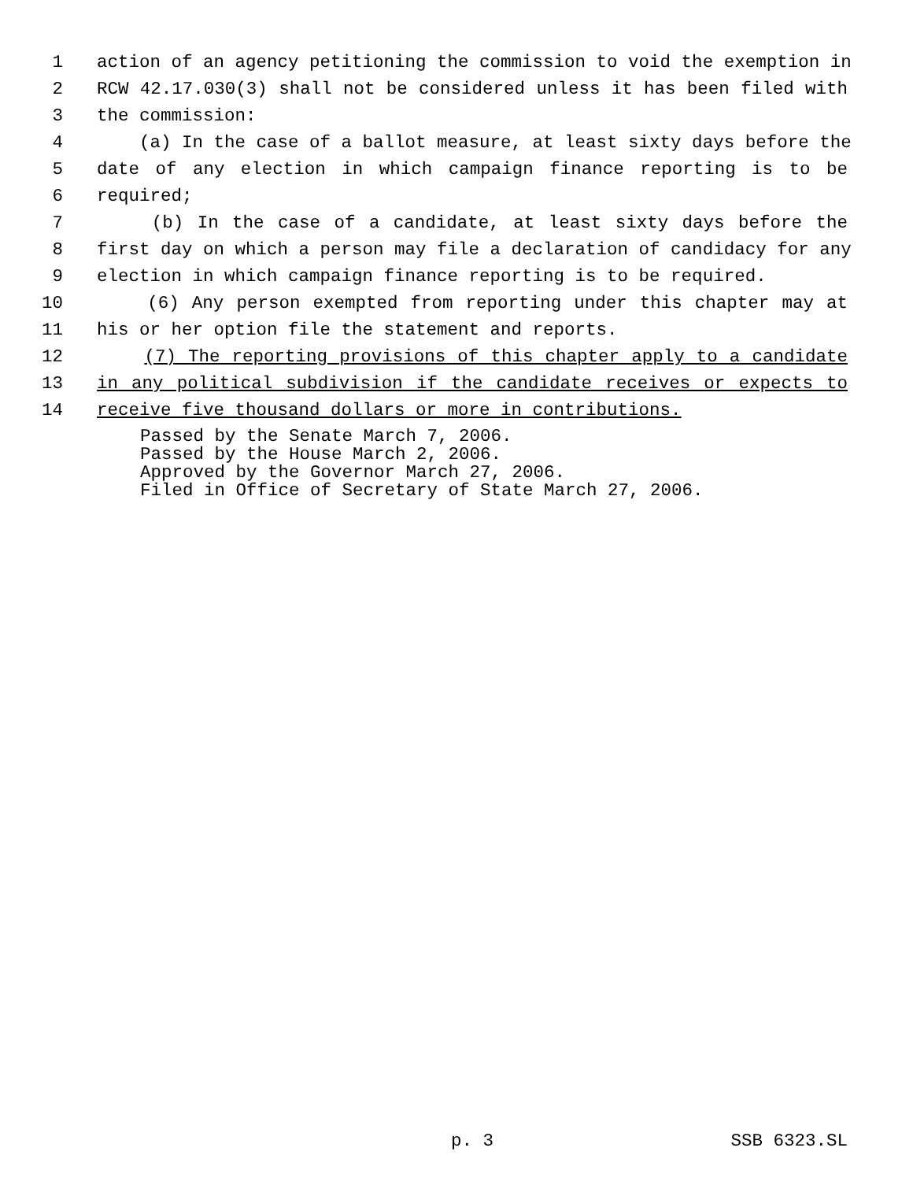1 action of an agency petitioning the commission to void the exemption in
2 RCW 42.17.030(3) shall not be considered unless it has been filed with
3 the commission:
4 (a) In the case of a ballot measure, at least sixty days before the
5 date of any election in which campaign finance reporting is to be
6 required;
7 (b) In the case of a candidate, at least sixty days before the
8 first day on which a person may file a declaration of candidacy for any
9 election in which campaign finance reporting is to be required.
10 (6) Any person exempted from reporting under this chapter may at
11 his or her option file the statement and reports.
12 (7) The reporting provisions of this chapter apply to a candidate
13 in any political subdivision if the candidate receives or expects to
14 receive five thousand dollars or more in contributions.
Passed by the Senate March 7, 2006. Passed by the House March 2, 2006. Approved by the Governor March 27, 2006. Filed in Office of Secretary of State March 27, 2006.
p. 3 SSB 6323.SL